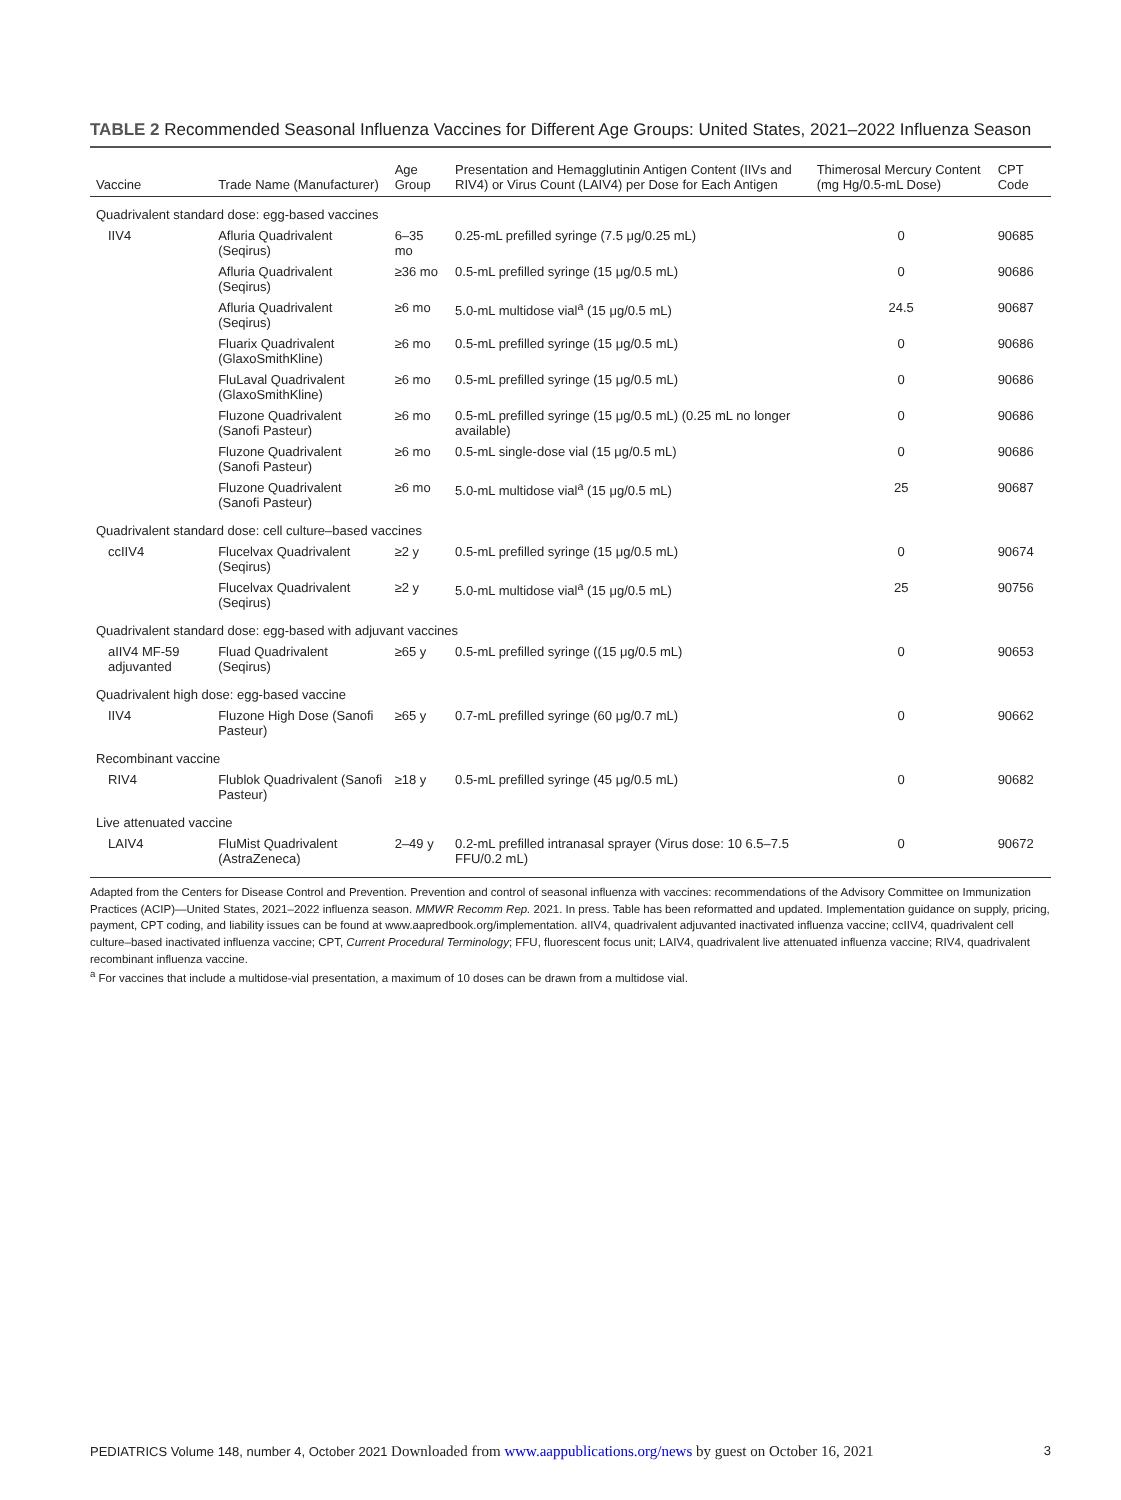TABLE 2 Recommended Seasonal Influenza Vaccines for Different Age Groups: United States, 2021–2022 Influenza Season
| Vaccine | Trade Name (Manufacturer) | Age Group | Presentation and Hemagglutinin Antigen Content (IIVs and RIV4) or Virus Count (LAIV4) per Dose for Each Antigen | Thimerosal Mercury Content (mg Hg/0.5-mL Dose) | CPT Code |
| --- | --- | --- | --- | --- | --- |
| Quadrivalent standard dose: egg-based vaccines | | | | | |
| IIV4 | Afluria Quadrivalent (Seqirus) | 6–35 mo | 0.25-mL prefilled syringe (7.5 μg/0.25 mL) | 0 | 90685 |
| | Afluria Quadrivalent (Seqirus) | ≥36 mo | 0.5-mL prefilled syringe (15 μg/0.5 mL) | 0 | 90686 |
| | Afluria Quadrivalent (Seqirus) | ≥6 mo | 5.0-mL multidose vial<sup>a</sup> (15 μg/0.5 mL) | 24.5 | 90687 |
| | Fluarix Quadrivalent (GlaxoSmithKline) | ≥6 mo | 0.5-mL prefilled syringe (15 μg/0.5 mL) | 0 | 90686 |
| | FluLaval Quadrivalent (GlaxoSmithKline) | ≥6 mo | 0.5-mL prefilled syringe (15 μg/0.5 mL) | 0 | 90686 |
| | Fluzone Quadrivalent (Sanofi Pasteur) | ≥6 mo | 0.5-mL prefilled syringe (15 μg/0.5 mL) (0.25 mL no longer available) | 0 | 90686 |
| | Fluzone Quadrivalent (Sanofi Pasteur) | ≥6 mo | 0.5-mL single-dose vial (15 μg/0.5 mL) | 0 | 90686 |
| | Fluzone Quadrivalent (Sanofi Pasteur) | ≥6 mo | 5.0-mL multidose vial<sup>a</sup> (15 μg/0.5 mL) | 25 | 90687 |
| Quadrivalent standard dose: cell culture–based vaccines | | | | | |
| ccIIV4 | Flucelvax Quadrivalent (Seqirus) | ≥2 y | 0.5-mL prefilled syringe (15 μg/0.5 mL) | 0 | 90674 |
| | Flucelvax Quadrivalent (Seqirus) | ≥2 y | 5.0-mL multidose vial<sup>a</sup> (15 μg/0.5 mL) | 25 | 90756 |
| Quadrivalent standard dose: egg-based with adjuvant vaccines | | | | | |
| aIIV4 MF-59 adjuvanted | Fluad Quadrivalent (Seqirus) | ≥65 y | 0.5-mL prefilled syringe ((15 μg/0.5 mL) | 0 | 90653 |
| Quadrivalent high dose: egg-based vaccine | | | | | |
| IIV4 | Fluzone High Dose (Sanofi Pasteur) | ≥65 y | 0.7-mL prefilled syringe (60 μg/0.7 mL) | 0 | 90662 |
| Recombinant vaccine | | | | | |
| RIV4 | Flublok Quadrivalent (Sanofi Pasteur) | ≥18 y | 0.5-mL prefilled syringe (45 μg/0.5 mL) | 0 | 90682 |
| Live attenuated vaccine | | | | | |
| LAIV4 | FluMist Quadrivalent (AstraZeneca) | 2–49 y | 0.2-mL prefilled intranasal sprayer (Virus dose: 10 6.5–7.5 FFU/0.2 mL) | 0 | 90672 |
Adapted from the Centers for Disease Control and Prevention. Prevention and control of seasonal influenza with vaccines: recommendations of the Advisory Committee on Immunization Practices (ACIP)—United States, 2021–2022 influenza season. MMWR Recomm Rep. 2021. In press. Table has been reformatted and updated. Implementation guidance on supply, pricing, payment, CPT coding, and liability issues can be found at www.aapredbook.org/implementation. aIIV4, quadrivalent adjuvanted inactivated influenza vaccine; ccIIV4, quadrivalent cell culture–based inactivated influenza vaccine; CPT, Current Procedural Terminology; FFU, fluorescent focus unit; LAIV4, quadrivalent live attenuated influenza vaccine; RIV4, quadrivalent recombinant influenza vaccine.
<sup>a</sup> For vaccines that include a multidose-vial presentation, a maximum of 10 doses can be drawn from a multidose vial.
PEDIATRICS Volume 148, number 4, October 2021 Downloaded from www.aappublications.org/news by guest on October 16, 2021 3